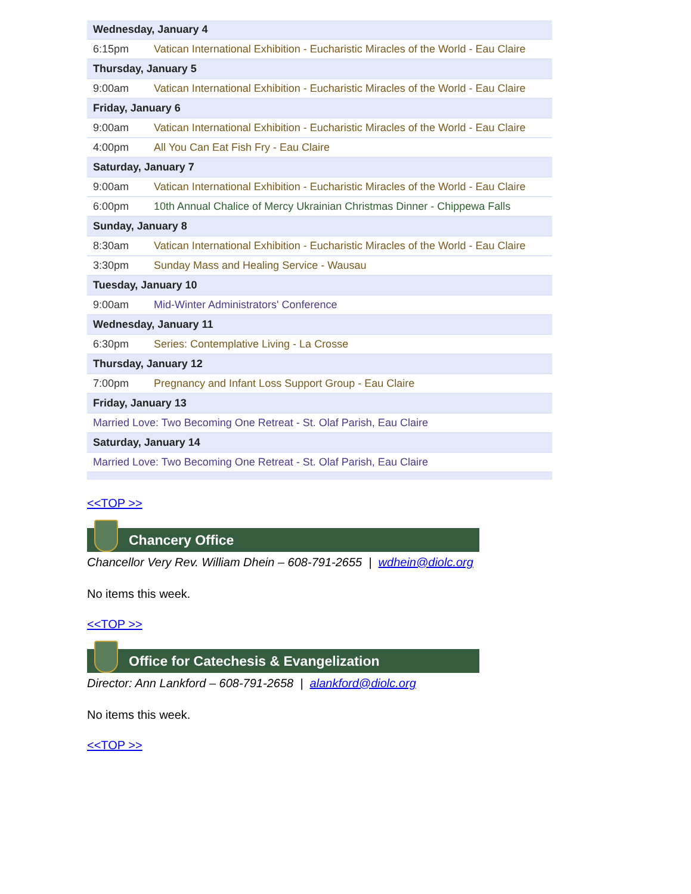| Wednesday, January 4 | |
| 6:15pm | Vatican International Exhibition - Eucharistic Miracles of the World - Eau Claire |
| Thursday, January 5 | |
| 9:00am | Vatican International Exhibition - Eucharistic Miracles of the World - Eau Claire |
| Friday, January 6 | |
| 9:00am | Vatican International Exhibition - Eucharistic Miracles of the World - Eau Claire |
| 4:00pm | All You Can Eat Fish Fry - Eau Claire |
| Saturday, January 7 | |
| 9:00am | Vatican International Exhibition - Eucharistic Miracles of the World - Eau Claire |
| 6:00pm | 10th Annual Chalice of Mercy Ukrainian Christmas Dinner - Chippewa Falls |
| Sunday, January 8 | |
| 8:30am | Vatican International Exhibition - Eucharistic Miracles of the World - Eau Claire |
| 3:30pm | Sunday Mass and Healing Service - Wausau |
| Tuesday, January 10 | |
| 9:00am | Mid-Winter Administrators' Conference |
| Wednesday, January 11 | |
| 6:30pm | Series: Contemplative Living - La Crosse |
| Thursday, January 12 | |
| 7:00pm | Pregnancy and Infant Loss Support Group - Eau Claire |
| Friday, January 13 | |
| Married Love: Two Becoming One Retreat - St. Olaf Parish, Eau Claire | |
| Saturday, January 14 | |
| Married Love: Two Becoming One Retreat - St. Olaf Parish, Eau Claire | |
<<TOP >>
Chancery Office
Chancellor Very Rev. William Dhein – 608-791-2655 | wdhein@diolc.org
No items this week.
<<TOP >>
Office for Catechesis & Evangelization
Director: Ann Lankford – 608-791-2658 | alankford@diolc.org
No items this week.
<<TOP >>